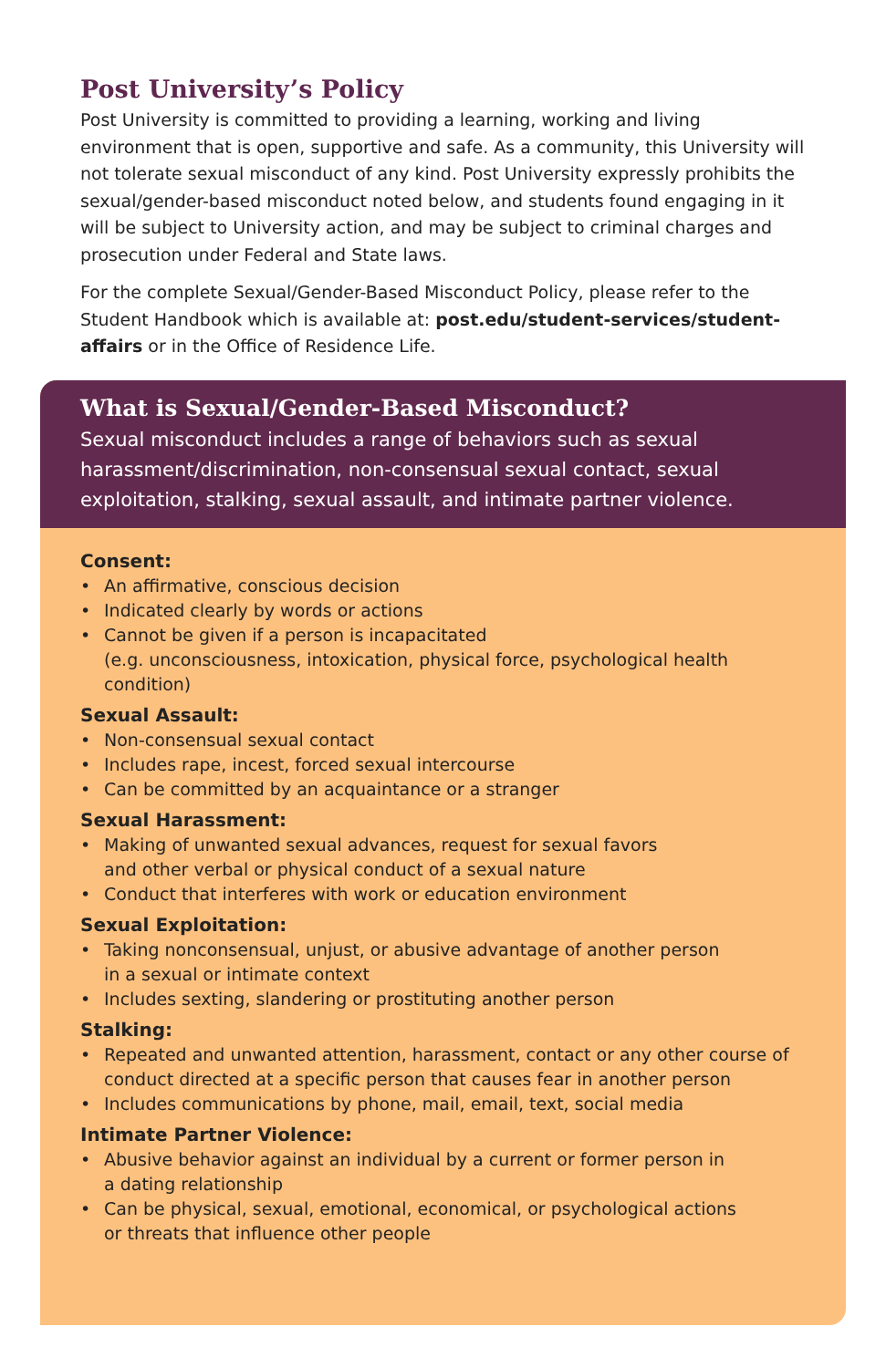Post University’s Policy
Post University is committed to providing a learning, working and living environment that is open, supportive and safe. As a community, this University will not tolerate sexual misconduct of any kind. Post University expressly prohibits the sexual/gender-based misconduct noted below, and students found engaging in it will be subject to University action, and may be subject to criminal charges and prosecution under Federal and State laws.
For the complete Sexual/Gender-Based Misconduct Policy, please refer to the Student Handbook which is available at: post.edu/student-services/student-affairs or in the Office of Residence Life.
What is Sexual/Gender-Based Misconduct?
Sexual misconduct includes a range of behaviors such as sexual harassment/discrimination, non-consensual sexual contact, sexual exploitation, stalking, sexual assault, and intimate partner violence.
Consent:
• An affirmative, conscious decision
• Indicated clearly by words or actions
• Cannot be given if a person is incapacitated
(e.g. unconsciousness, intoxication, physical force, psychological health condition)
Sexual Assault:
• Non-consensual sexual contact
• Includes rape, incest, forced sexual intercourse
• Can be committed by an acquaintance or a stranger
Sexual Harassment:
• Making of unwanted sexual advances, request for sexual favors
and other verbal or physical conduct of a sexual nature
• Conduct that interferes with work or education environment
Sexual Exploitation:
• Taking nonconsensual, unjust, or abusive advantage of another person
in a sexual or intimate context
• Includes sexting, slandering or prostituting another person
Stalking:
• Repeated and unwanted attention, harassment, contact or any other course of conduct directed at a specific person that causes fear in another person
• Includes communications by phone, mail, email, text, social media
Intimate Partner Violence:
• Abusive behavior against an individual by a current or former person in
a dating relationship
• Can be physical, sexual, emotional, economical, or psychological actions
or threats that influence other people